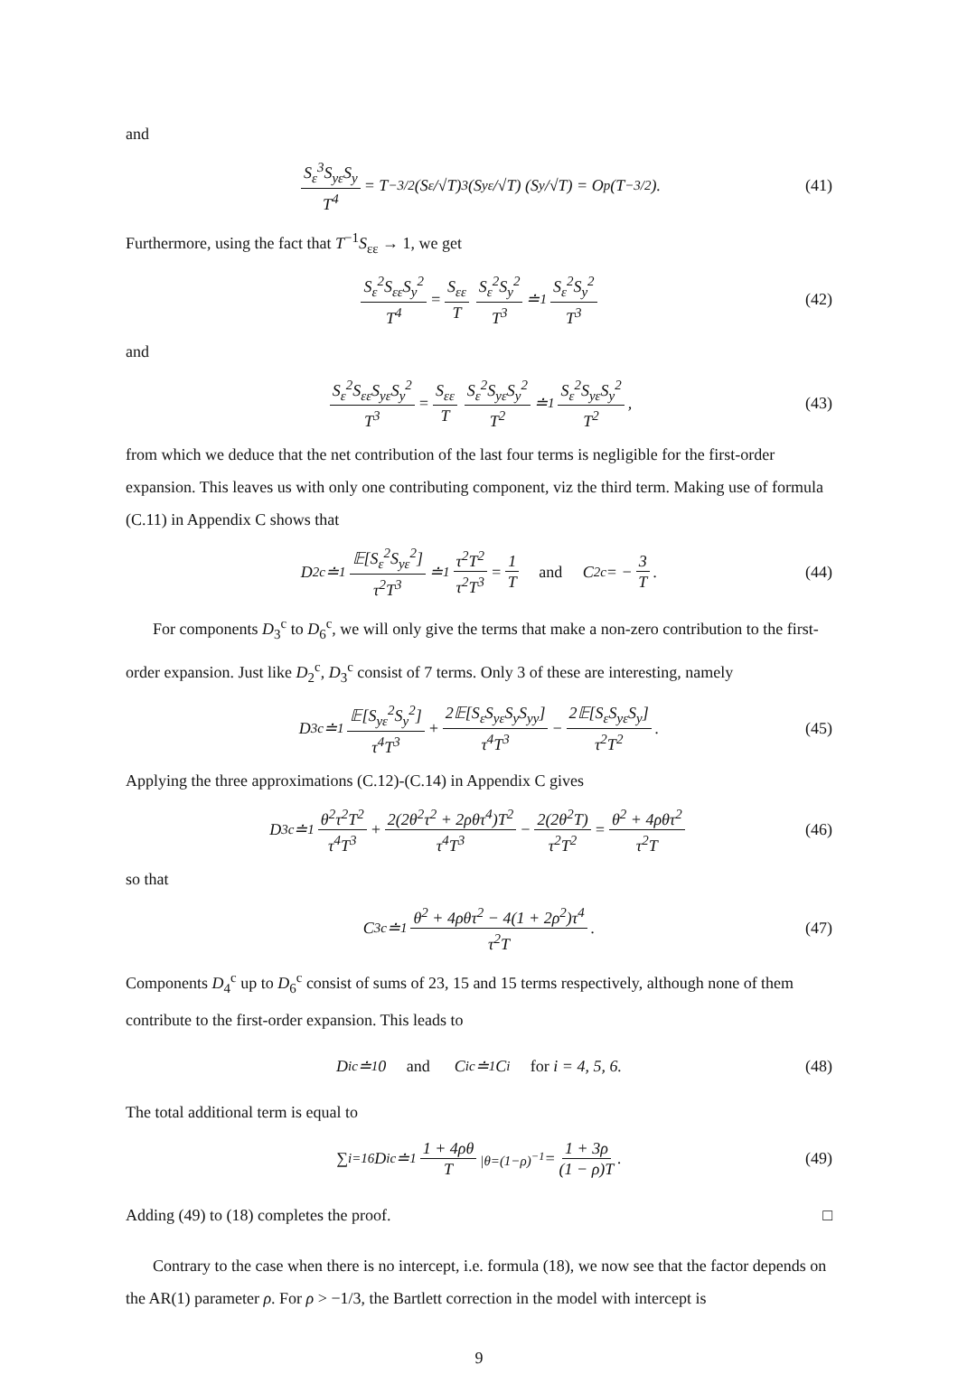and
S<sub>ε</sub><sup>3</sup>S<sub>yε</sub>S<sub>y</sub> T<sup>4</sup> = T<sup>−3/2</sup> (S<sub>ε</sub>/√T)<sup>3</sup> (S<sub>yε</sub>/√T) (S<sub>y</sub>/√T) = O<sub>p</sub>(T<sup>−3/2</sup>). (41)
Furthermore, using the fact that T<sup>−1</sup>S<sub>εε</sub> → 1, we get
S<sub>ε</sub><sup>2</sup>S<sub>εε</sub>S<sub>y</sub><sup>2</sup> T<sup>4</sup> = S<sub>εε</sub> T S<sub>ε</sub><sup>2</sup>S<sub>y</sub><sup>2</sup> T<sup>3</sup> ≐<sup>1</sup> S<sub>ε</sub><sup>2</sup>S<sub>y</sub><sup>2</sup> T<sup>3</sup> (42)
and
S<sub>ε</sub><sup>2</sup>S<sub>εε</sub>S<sub>yε</sub>S<sub>y</sub><sup>2</sup> T<sup>3</sup> = S<sub>εε</sub> T S<sub>ε</sub><sup>2</sup>S<sub>yε</sub>S<sub>y</sub><sup>2</sup> T<sup>2</sup> ≐<sup>1</sup> S<sub>ε</sub><sup>2</sup>S<sub>yε</sub>S<sub>y</sub><sup>2</sup> T<sup>2</sup>, (43)
from which we deduce that the net contribution of the last four terms is negligible for the first-order expansion. This leaves us with only one contributing component, viz the third term. Making use of formula (C.11) in Appendix C shows that
D<sub>2</sub><sup>c</sup> ≐<sup>1</sup> 𝔼[S<sub>ε</sub><sup>2</sup>S<sub>yε</sub><sup>2</sup>] τ<sup>2</sup>T<sup>3</sup> ≐<sup>1</sup> τ<sup>2</sup>T<sup>2</sup> τ<sup>2</sup>T<sup>3</sup> = 1 T and C<sub>2</sub><sup>c</sup> = − 3 T. (44)
For components D<sub>3</sub><sup>c</sup> to D<sub>6</sub><sup>c</sup>, we will only give the terms that make a non-zero contribution to the first-order expansion. Just like D<sub>2</sub><sup>c</sup>, D<sub>3</sub><sup>c</sup> consist of 7 terms. Only 3 of these are interesting, namely
D<sub>3</sub><sup>c</sup> ≐<sup>1</sup> 𝔼[S<sub>yε</sub><sup>2</sup>S<sub>y</sub><sup>2</sup>] τ<sup>4</sup>T<sup>3</sup> + 2𝔼[S<sub>ε</sub>S<sub>yε</sub>S<sub>y</sub>S<sub>yy</sub>] τ<sup>4</sup>T<sup>3</sup> − 2𝔼[S<sub>ε</sub>S<sub>yε</sub>S<sub>y</sub>] τ<sup>2</sup>T<sup>2</sup>. (45)
Applying the three approximations (C.12)-(C.14) in Appendix C gives
D<sub>3</sub><sup>c</sup> ≐<sup>1</sup> θ<sup>2</sup>τ<sup>2</sup>T<sup>2</sup> τ<sup>4</sup>T<sup>3</sup> + 2(2θ<sup>2</sup>τ<sup>2</sup> + 2ρθτ<sup>4</sup>)T<sup>2</sup> τ<sup>4</sup>T<sup>3</sup> − 2(2θ<sup>2</sup>T) τ<sup>2</sup>T<sup>2</sup> = θ<sup>2</sup> + 4ρθτ<sup>2</sup> τ<sup>2</sup>T (46)
so that
C<sub>3</sub><sup>c</sup> ≐<sup>1</sup> θ<sup>2</sup> + 4ρθτ<sup>2</sup> − 4(1 + 2ρ<sup>2</sup>)τ<sup>4</sup> τ<sup>2</sup>T. (47)
Components D<sub>4</sub><sup>c</sup> up to D<sub>6</sub><sup>c</sup> consist of sums of 23, 15 and 15 terms respectively, although none of them contribute to the first-order expansion. This leads to
D<sub>i</sub><sup>c</sup> ≐<sup>1</sup> 0 and C<sub>i</sub><sup>c</sup> ≐<sup>1</sup> C<sub>i</sub> for i = 4, 5, 6. (48)
The total additional term is equal to
∑<sub>i=1</sub><sup>6</sup> D<sub>i</sub><sup>c</sup> ≐<sup>1</sup> 1 + 4ρθ T<sub>|θ=(1−ρ)<sup>−1</sup></sub> = 1 + 3ρ (1 − ρ)T. (49)
Adding (49) to (18) completes the proof. □
Contrary to the case when there is no intercept, i.e. formula (18), we now see that the factor depends on the AR(1) parameter ρ. For ρ > −1/3, the Bartlett correction in the model with intercept is
9